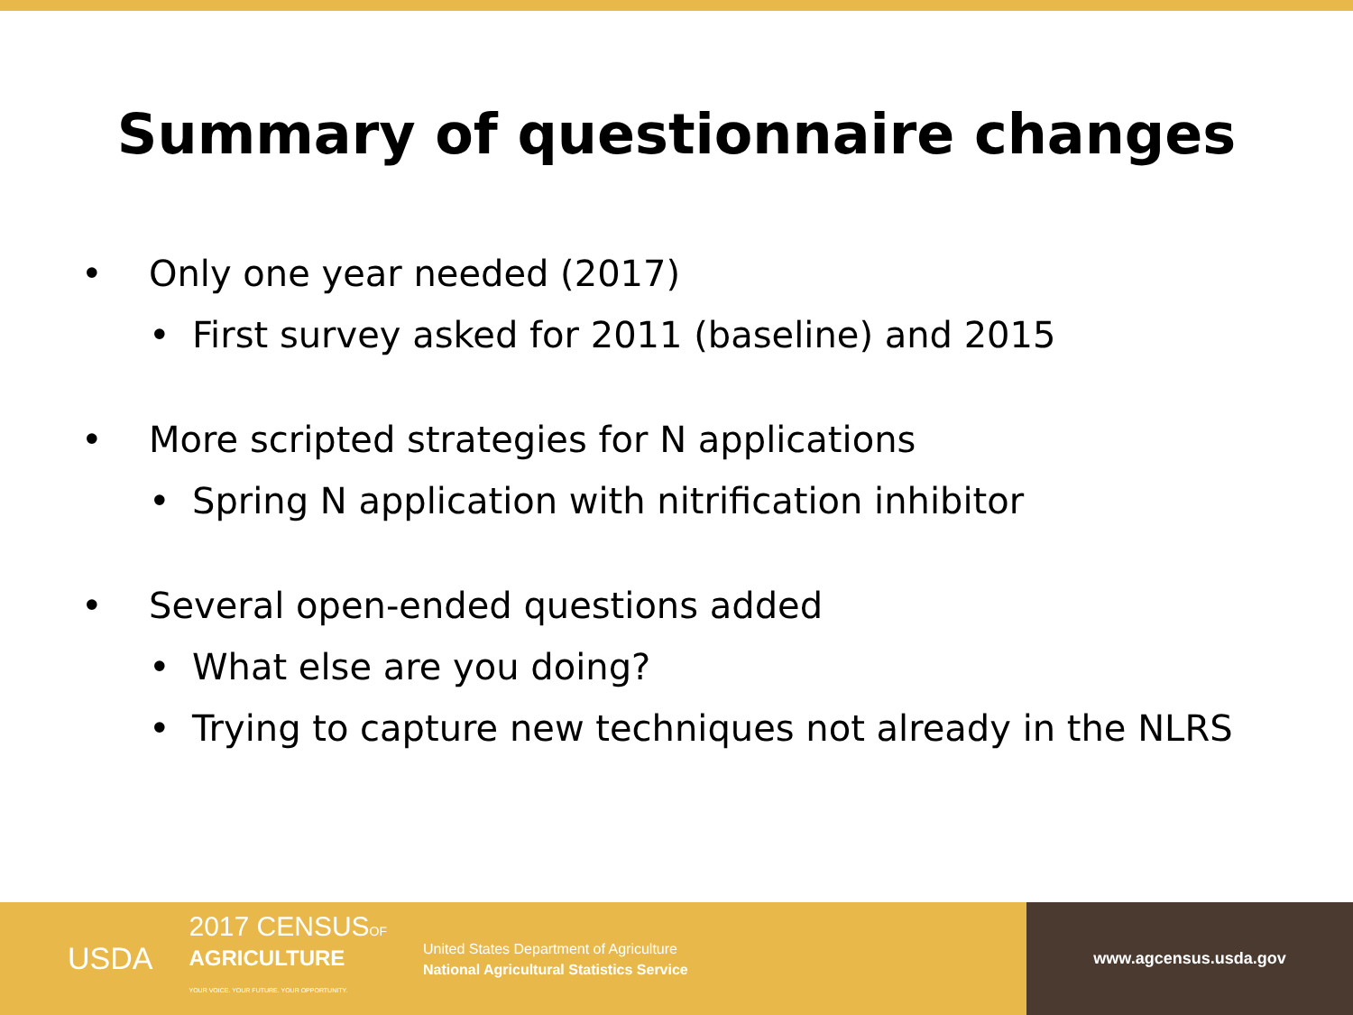Summary of questionnaire changes
• Only one year needed (2017)
• First survey asked for 2011 (baseline) and 2015
• More scripted strategies for N applications
• Spring N application with nitrification inhibitor
• Several open-ended questions added
• What else are you doing?
• Trying to capture new techniques not already in the NLRS
USDA
2017 CENSUSOF
AGRICULTURE
YOUR VOICE. YOUR FUTURE. YOUR OPPORTUNITY.
United States Department of Agriculture
National Agricultural Statistics Service
www.agcensus.usda.gov